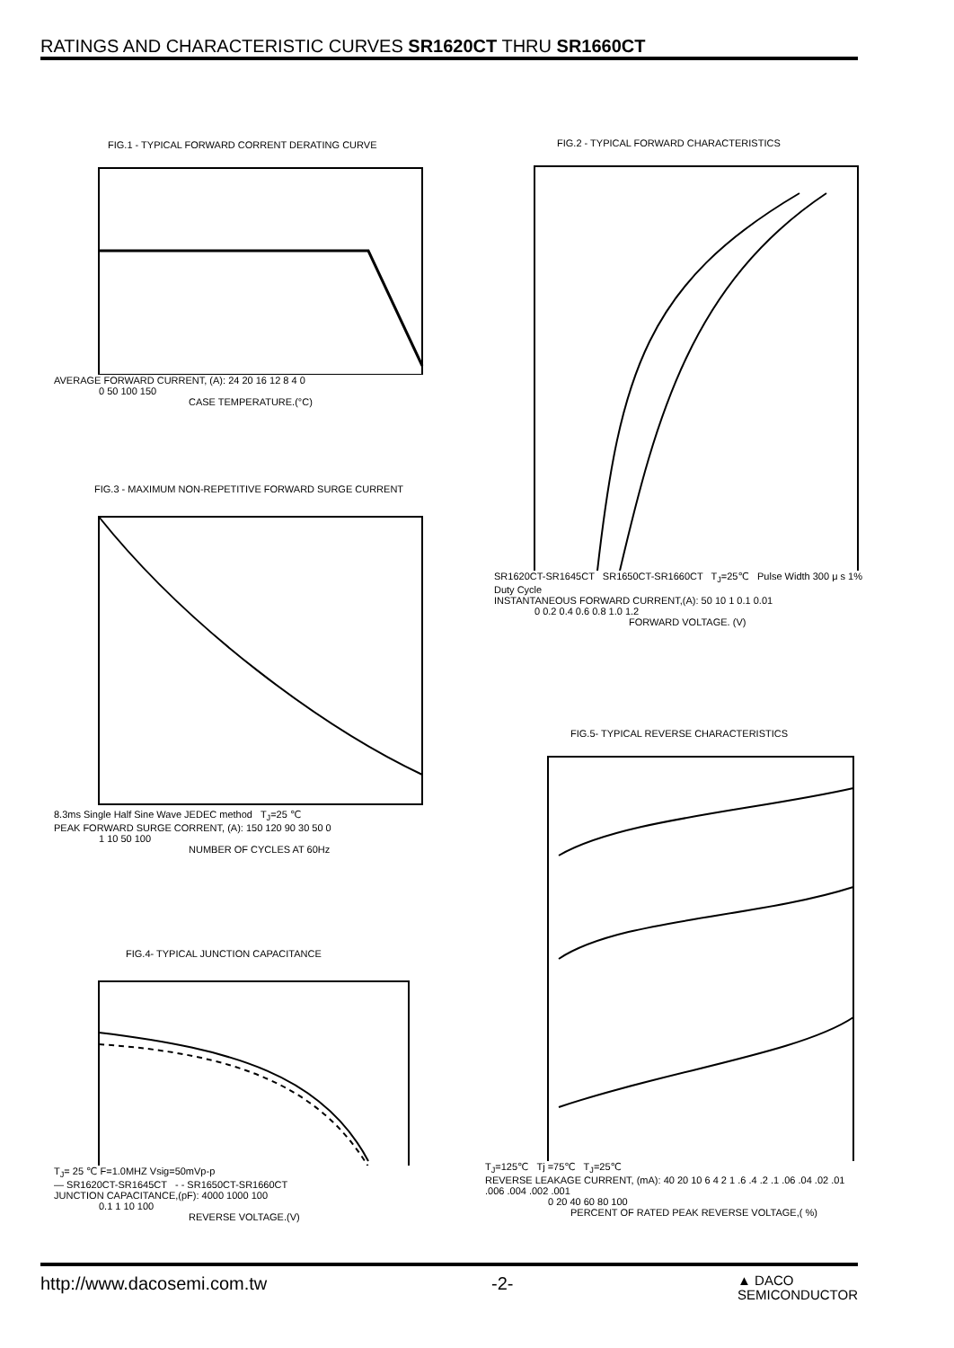RATINGS AND CHARACTERISTIC CURVES SR1620CT THRU SR1660CT
FIG.1 - TYPICAL FORWARD CORRENT DERATING CURVE
AVERAGE FORWARD CURRENT, (A): 24 20 16 12 8 4 0
0 50 100 150
CASE TEMPERATURE.(°C)
FIG.2 - TYPICAL FORWARD CHARACTERISTICS
SR1620CT-SR1645CT SR1650CT-SR1660CT T<sub>J</sub>=25℃ Pulse Width 300 μ s 1% Duty Cycle
INSTANTANEOUS FORWARD CURRENT,(A): 50 10 1 0.1 0.01
0 0.2 0.4 0.6 0.8 1.0 1.2
FORWARD VOLTAGE. (V)
FIG.3 - MAXIMUM NON-REPETITIVE FORWARD SURGE CURRENT
8.3ms Single Half Sine Wave JEDEC method T<sub>J</sub>=25 ℃
PEAK FORWARD SURGE CORRENT, (A): 150 120 90 30 50 0
1 10 50 100
NUMBER OF CYCLES AT 60Hz
FIG.4- TYPICAL JUNCTION CAPACITANCE
T<sub>J</sub>= 25 ℃ F=1.0MHZ Vsig=50mVp-p
— SR1620CT-SR1645CT - - SR1650CT-SR1660CT
JUNCTION CAPACITANCE,(pF): 4000 1000 100
0.1 1 10 100
REVERSE VOLTAGE.(V)
FIG.5- TYPICAL REVERSE CHARACTERISTICS
T<sub>J</sub>=125℃ Tj =75℃ T<sub>J</sub>=25℃
REVERSE LEAKAGE CURRENT, (mA): 40 20 10 6 4 2 1 .6 .4 .2 .1 .06 .04 .02 .01 .006 .004 .002 .001
0 20 40 60 80 100
PERCENT OF RATED PEAK REVERSE VOLTAGE,( %)
http://www.dacosemi.com.tw -2- ▲ DACO
SEMICONDUCTOR